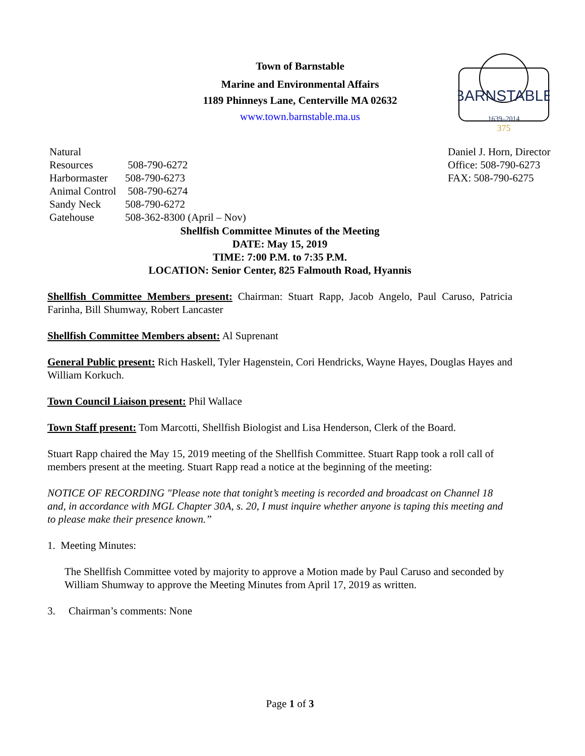Town of Barnstable
Marine and Environmental Affairs
1189 Phinneys Lane, Centerville MA 02632
www.town.barnstable.ma.us
BARNSTABLE
1639–2014
375
Natural Resources 508-790-6272
Harbormaster 508-790-6273
Animal Control 508-790-6274
Sandy Neck 508-790-6272
Gatehouse 508-362-8300 (April – Nov)
Daniel J. Horn, Director
Office: 508-790-6273
FAX: 508-790-6275
Shellfish Committee Minutes of the Meeting
DATE: May 15, 2019
TIME: 7:00 P.M. to 7:35 P.M.
LOCATION: Senior Center, 825 Falmouth Road, Hyannis
Shellfish Committee Members present: Chairman: Stuart Rapp, Jacob Angelo, Paul Caruso, Patricia Farinha, Bill Shumway, Robert Lancaster
Shellfish Committee Members absent: Al Suprenant
General Public present: Rich Haskell, Tyler Hagenstein, Cori Hendricks, Wayne Hayes, Douglas Hayes and William Korkuch.
Town Council Liaison present: Phil Wallace
Town Staff present: Tom Marcotti, Shellfish Biologist and Lisa Henderson, Clerk of the Board.
Stuart Rapp chaired the May 15, 2019 meeting of the Shellfish Committee. Stuart Rapp took a roll call of members present at the meeting. Stuart Rapp read a notice at the beginning of the meeting:
NOTICE OF RECORDING "Please note that tonight’s meeting is recorded and broadcast on Channel 18 and, in accordance with MGL Chapter 30A, s. 20, I must inquire whether anyone is taping this meeting and to please make their presence known.”
1. Meeting Minutes:
The Shellfish Committee voted by majority to approve a Motion made by Paul Caruso and seconded by William Shumway to approve the Meeting Minutes from April 17, 2019 as written.
3. Chairman’s comments: None
Page 1 of 3